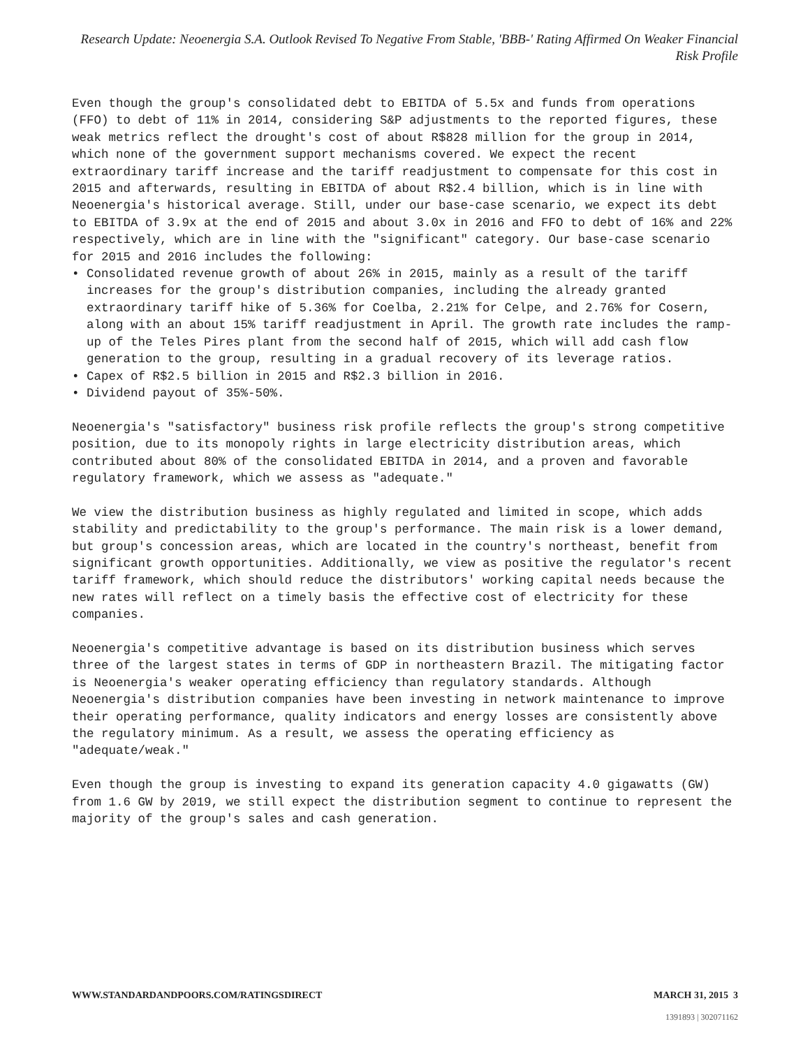Research Update: Neoenergia S.A. Outlook Revised To Negative From Stable, 'BBB-' Rating Affirmed On Weaker Financial Risk Profile
Even though the group's consolidated debt to EBITDA of 5.5x and funds from operations (FFO) to debt of 11% in 2014, considering S&P adjustments to the reported figures, these weak metrics reflect the drought's cost of about R$828 million for the group in 2014, which none of the government support mechanisms covered. We expect the recent extraordinary tariff increase and the tariff readjustment to compensate for this cost in 2015 and afterwards, resulting in EBITDA of about R$2.4 billion, which is in line with Neoenergia's historical average. Still, under our base-case scenario, we expect its debt to EBITDA of 3.9x at the end of 2015 and about 3.0x in 2016 and FFO to debt of 16% and 22% respectively, which are in line with the "significant" category. Our base-case scenario for 2015 and 2016 includes the following:
• Consolidated revenue growth of about 26% in 2015, mainly as a result of the tariff increases for the group's distribution companies, including the already granted extraordinary tariff hike of 5.36% for Coelba, 2.21% for Celpe, and 2.76% for Cosern, along with an about 15% tariff readjustment in April. The growth rate includes the ramp-up of the Teles Pires plant from the second half of 2015, which will add cash flow generation to the group, resulting in a gradual recovery of its leverage ratios.
• Capex of R$2.5 billion in 2015 and R$2.3 billion in 2016.
• Dividend payout of 35%-50%.
Neoenergia's "satisfactory" business risk profile reflects the group's strong competitive position, due to its monopoly rights in large electricity distribution areas, which contributed about 80% of the consolidated EBITDA in 2014, and a proven and favorable regulatory framework, which we assess as "adequate."
We view the distribution business as highly regulated and limited in scope, which adds stability and predictability to the group's performance. The main risk is a lower demand, but group's concession areas, which are located in the country's northeast, benefit from significant growth opportunities. Additionally, we view as positive the regulator's recent tariff framework, which should reduce the distributors' working capital needs because the new rates will reflect on a timely basis the effective cost of electricity for these companies.
Neoenergia's competitive advantage is based on its distribution business which serves three of the largest states in terms of GDP in northeastern Brazil. The mitigating factor is Neoenergia's weaker operating efficiency than regulatory standards. Although Neoenergia's distribution companies have been investing in network maintenance to improve their operating performance, quality indicators and energy losses are consistently above the regulatory minimum. As a result, we assess the operating efficiency as "adequate/weak."
Even though the group is investing to expand its generation capacity 4.0 gigawatts (GW) from 1.6 GW by 2019, we still expect the distribution segment to continue to represent the majority of the group's sales and cash generation.
WWW.STANDARDANDPOORS.COM/RATINGSDIRECT MARCH 31, 2015 3
1391893 | 302071162